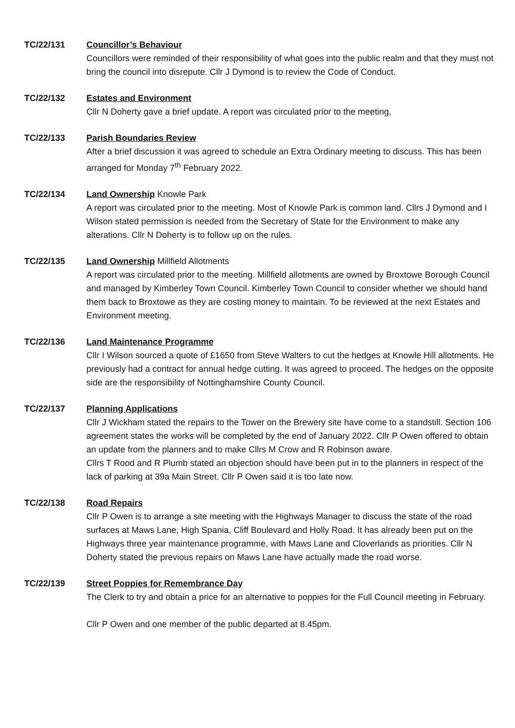TC/22/131 Councillor’s Behaviour
Councillors were reminded of their responsibility of what goes into the public realm and that they must not bring the council into disrepute. Cllr J Dymond is to review the Code of Conduct.
TC/22/132 Estates and Environment
Cllr N Doherty gave a brief update. A report was circulated prior to the meeting,
TC/22/133 Parish Boundaries Review
After a brief discussion it was agreed to schedule an Extra Ordinary meeting to discuss. This has been arranged for Monday 7<sup>th</sup> February 2022.
TC/22/134 Land Ownership Knowle Park
A report was circulated prior to the meeting. Most of Knowle Park is common land. Cllrs J Dymond and I Wilson stated permission is needed from the Secretary of State for the Environment to make any alterations. Cllr N Doherty is to follow up on the rules.
TC/22/135 Land Ownership Millfield Allotments
A report was circulated prior to the meeting. Millfield allotments are owned by Broxtowe Borough Council and managed by Kimberley Town Council. Kimberley Town Council to consider whether we should hand them back to Broxtowe as they are costing money to maintain. To be reviewed at the next Estates and Environment meeting.
TC/22/136 Land Maintenance Programme
Cllr I Wilson sourced a quote of £1650 from Steve Walters to cut the hedges at Knowle Hill allotments. He previously had a contract for annual hedge cutting. It was agreed to proceed. The hedges on the opposite side are the responsibility of Nottinghamshire County Council.
TC/22/137 Planning Applications
Cllr J Wickham stated the repairs to the Tower on the Brewery site have come to a standstill. Section 106 agreement states the works will be completed by the end of January 2022. Cllr P Owen offered to obtain an update from the planners and to make Cllrs M Crow and R Robinson aware.
Cllrs T Rood and R Plumb stated an objection should have been put in to the planners in respect of the lack of parking at 39a Main Street. Cllr P Owen said it is too late now.
TC/22/138 Road Repairs
Cllr P Owen is to arrange a site meeting with the Highways Manager to discuss the state of the road surfaces at Maws Lane, High Spania, Cliff Boulevard and Holly Road. It has already been put on the Highways three year maintenance programme, with Maws Lane and Cloverlands as priorities. Cllr N Doherty stated the previous repairs on Maws Lane have actually made the road worse.
TC/22/139 Street Poppies for Remembrance Day
The Clerk to try and obtain a price for an alternative to poppies for the Full Council meeting in February.
Cllr P Owen and one member of the public departed at 8.45pm.